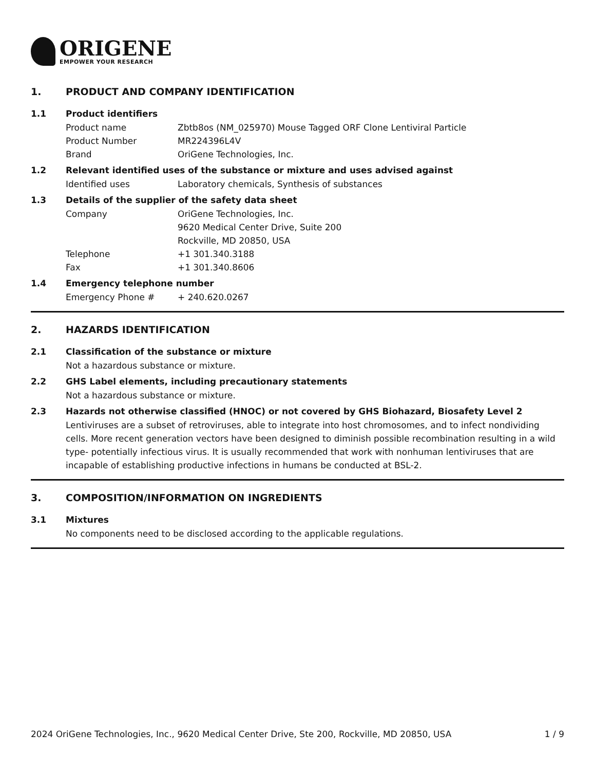ORIGENE
EMPOWER YOUR RESEARCH
1. PRODUCT AND COMPANY IDENTIFICATION
1.1 Product identifiers
Product name Zbtb8os (NM_025970) Mouse Tagged ORF Clone Lentiviral Particle
Product Number MR224396L4V
Brand OriGene Technologies, Inc.
1.2 Relevant identified uses of the substance or mixture and uses advised against
Identified uses Laboratory chemicals, Synthesis of substances
1.3 Details of the supplier of the safety data sheet
Company OriGene Technologies, Inc.
9620 Medical Center Drive, Suite 200
Rockville, MD 20850, USA
Telephone +1 301.340.3188
Fax +1 301.340.8606
1.4 Emergency telephone number
Emergency Phone # + 240.620.0267
2. HAZARDS IDENTIFICATION
2.1 Classification of the substance or mixture
Not a hazardous substance or mixture.
2.2 GHS Label elements, including precautionary statements
Not a hazardous substance or mixture.
2.3 Hazards not otherwise classified (HNOC) or not covered by GHS Biohazard, Biosafety Level 2
Lentiviruses are a subset of retroviruses, able to integrate into host chromosomes, and to infect nondividing cells. More recent generation vectors have been designed to diminish possible recombination resulting in a wild type- potentially infectious virus. It is usually recommended that work with nonhuman lentiviruses that are incapable of establishing productive infections in humans be conducted at BSL-2.
3. COMPOSITION/INFORMATION ON INGREDIENTS
3.1 Mixtures
No components need to be disclosed according to the applicable regulations.
2024 OriGene Technologies, Inc., 9620 Medical Center Drive, Ste 200, Rockville, MD 20850, USA 1 / 9